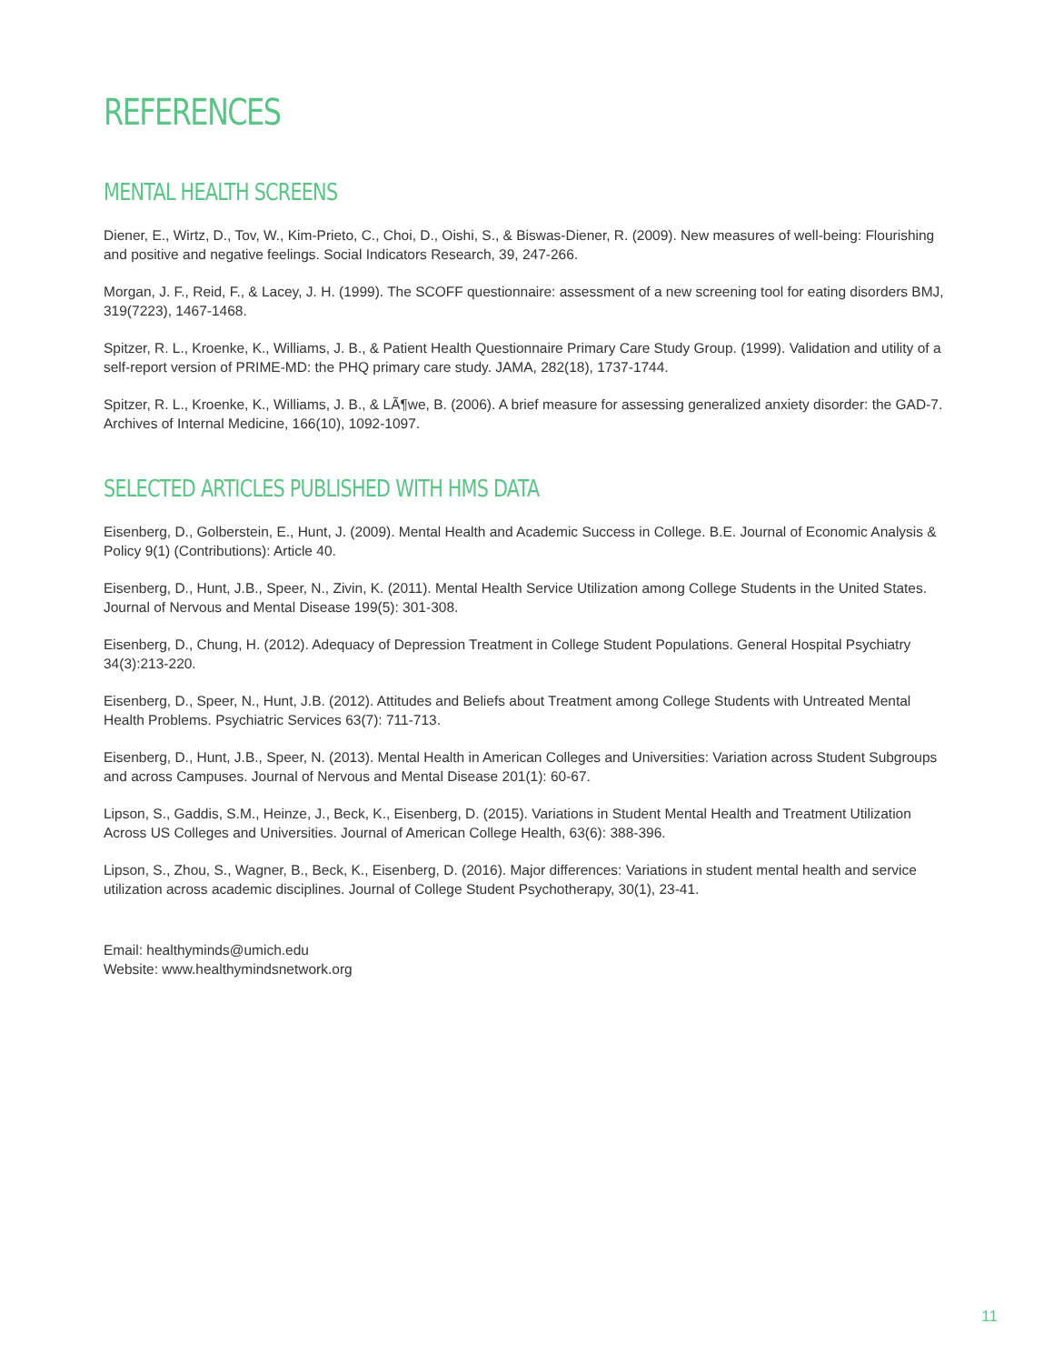REFERENCES
MENTAL HEALTH SCREENS
Diener, E., Wirtz, D., Tov, W., Kim-Prieto, C., Choi, D., Oishi, S., & Biswas-Diener, R. (2009). New measures of well-being: Flourishing and positive and negative feelings. Social Indicators Research, 39, 247-266.
Morgan, J. F., Reid, F., & Lacey, J. H. (1999). The SCOFF questionnaire: assessment of a new screening tool for eating disorders BMJ, 319(7223), 1467-1468.
Spitzer, R. L., Kroenke, K., Williams, J. B., & Patient Health Questionnaire Primary Care Study Group. (1999). Validation and utility of a self-report version of PRIME-MD: the PHQ primary care study. JAMA, 282(18), 1737-1744.
Spitzer, R. L., Kroenke, K., Williams, J. B., & LÃ¶we, B. (2006). A brief measure for assessing generalized anxiety disorder: the GAD-7. Archives of Internal Medicine, 166(10), 1092-1097.
SELECTED ARTICLES PUBLISHED WITH HMS DATA
Eisenberg, D., Golberstein, E., Hunt, J. (2009). Mental Health and Academic Success in College. B.E. Journal of Economic Analysis & Policy 9(1) (Contributions): Article 40.
Eisenberg, D., Hunt, J.B., Speer, N., Zivin, K. (2011). Mental Health Service Utilization among College Students in the United States. Journal of Nervous and Mental Disease 199(5): 301-308.
Eisenberg, D., Chung, H. (2012). Adequacy of Depression Treatment in College Student Populations. General Hospital Psychiatry 34(3):213-220.
Eisenberg, D., Speer, N., Hunt, J.B. (2012). Attitudes and Beliefs about Treatment among College Students with Untreated Mental Health Problems. Psychiatric Services 63(7): 711-713.
Eisenberg, D., Hunt, J.B., Speer, N. (2013). Mental Health in American Colleges and Universities: Variation across Student Subgroups and across Campuses. Journal of Nervous and Mental Disease 201(1): 60-67.
Lipson, S., Gaddis, S.M., Heinze, J., Beck, K., Eisenberg, D. (2015). Variations in Student Mental Health and Treatment Utilization Across US Colleges and Universities. Journal of American College Health, 63(6): 388-396.
Lipson, S., Zhou, S., Wagner, B., Beck, K., Eisenberg, D. (2016). Major differences: Variations in student mental health and service utilization across academic disciplines. Journal of College Student Psychotherapy, 30(1), 23-41.
Email: healthyminds@umich.edu
Website: www.healthymindsnetwork.org
11